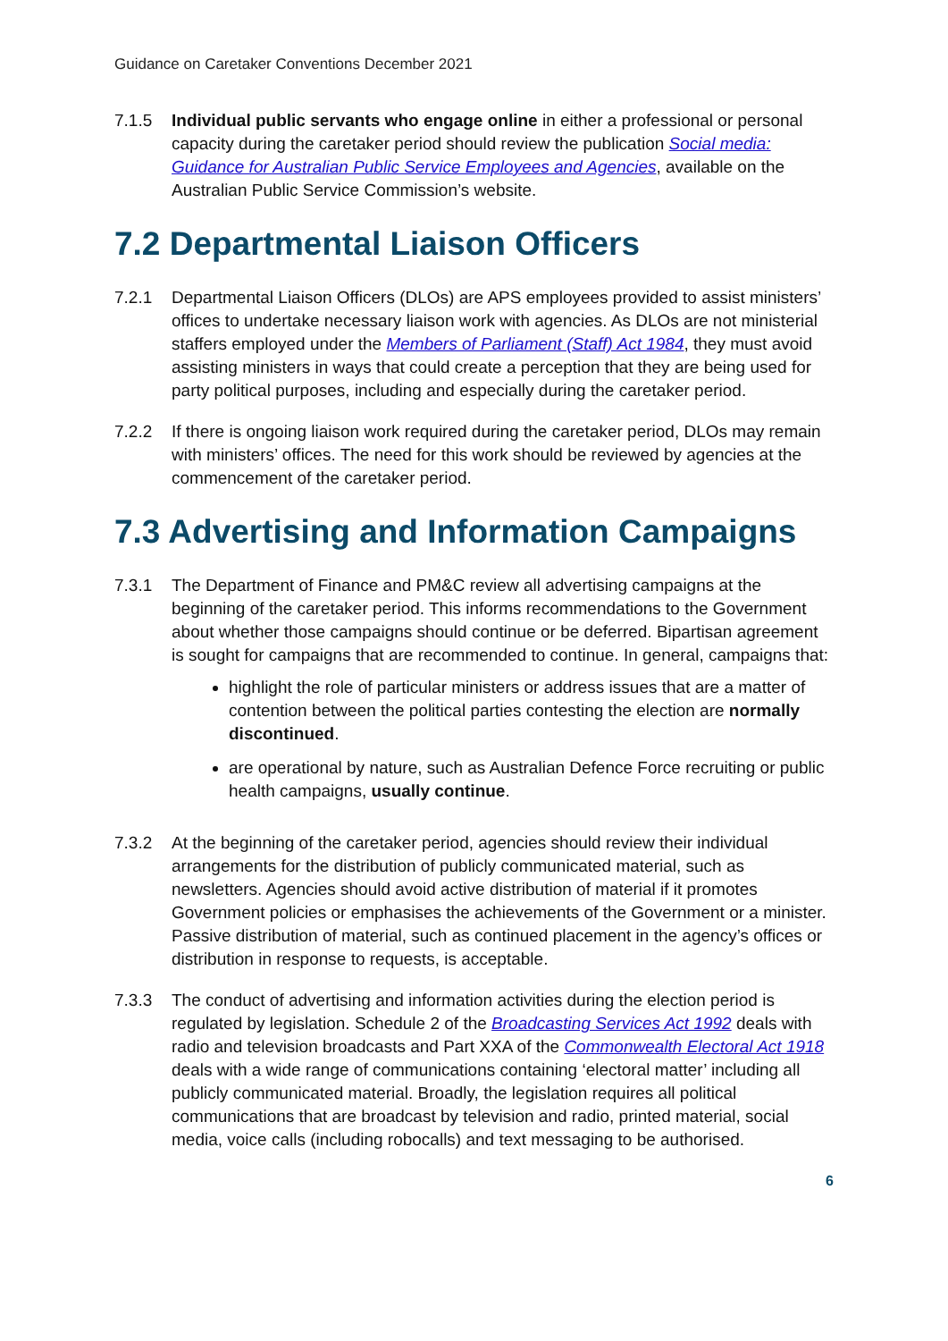Guidance on Caretaker Conventions December 2021
7.1.5 Individual public servants who engage online in either a professional or personal capacity during the caretaker period should review the publication Social media: Guidance for Australian Public Service Employees and Agencies, available on the Australian Public Service Commission’s website.
7.2 Departmental Liaison Officers
7.2.1 Departmental Liaison Officers (DLOs) are APS employees provided to assist ministers’ offices to undertake necessary liaison work with agencies. As DLOs are not ministerial staffers employed under the Members of Parliament (Staff) Act 1984, they must avoid assisting ministers in ways that could create a perception that they are being used for party political purposes, including and especially during the caretaker period.
7.2.2 If there is ongoing liaison work required during the caretaker period, DLOs may remain with ministers’ offices. The need for this work should be reviewed by agencies at the commencement of the caretaker period.
7.3 Advertising and Information Campaigns
7.3.1 The Department of Finance and PM&C review all advertising campaigns at the beginning of the caretaker period. This informs recommendations to the Government about whether those campaigns should continue or be deferred. Bipartisan agreement is sought for campaigns that are recommended to continue. In general, campaigns that:
highlight the role of particular ministers or address issues that are a matter of contention between the political parties contesting the election are normally discontinued.
are operational by nature, such as Australian Defence Force recruiting or public health campaigns, usually continue.
7.3.2 At the beginning of the caretaker period, agencies should review their individual arrangements for the distribution of publicly communicated material, such as newsletters. Agencies should avoid active distribution of material if it promotes Government policies or emphasises the achievements of the Government or a minister. Passive distribution of material, such as continued placement in the agency’s offices or distribution in response to requests, is acceptable.
7.3.3 The conduct of advertising and information activities during the election period is regulated by legislation. Schedule 2 of the Broadcasting Services Act 1992 deals with radio and television broadcasts and Part XXA of the Commonwealth Electoral Act 1918 deals with a wide range of communications containing ‘electoral matter’ including all publicly communicated material. Broadly, the legislation requires all political communications that are broadcast by television and radio, printed material, social media, voice calls (including robocalls) and text messaging to be authorised.
6